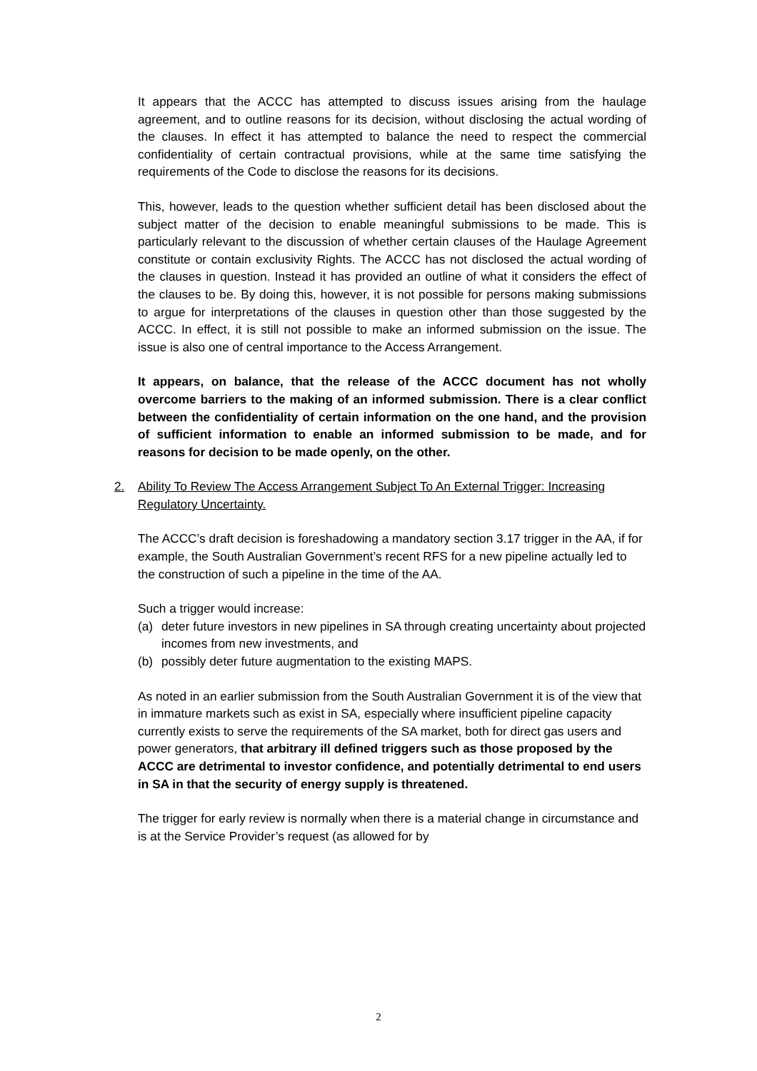It appears that the ACCC has attempted to discuss issues arising from the haulage agreement, and to outline reasons for its decision, without disclosing the actual wording of the clauses. In effect it has attempted to balance the need to respect the commercial confidentiality of certain contractual provisions, while at the same time satisfying the requirements of the Code to disclose the reasons for its decisions.
This, however, leads to the question whether sufficient detail has been disclosed about the subject matter of the decision to enable meaningful submissions to be made. This is particularly relevant to the discussion of whether certain clauses of the Haulage Agreement constitute or contain exclusivity Rights. The ACCC has not disclosed the actual wording of the clauses in question. Instead it has provided an outline of what it considers the effect of the clauses to be. By doing this, however, it is not possible for persons making submissions to argue for interpretations of the clauses in question other than those suggested by the ACCC. In effect, it is still not possible to make an informed submission on the issue. The issue is also one of central importance to the Access Arrangement.
It appears, on balance, that the release of the ACCC document has not wholly overcome barriers to the making of an informed submission. There is a clear conflict between the confidentiality of certain information on the one hand, and the provision of sufficient information to enable an informed submission to be made, and for reasons for decision to be made openly, on the other.
2. Ability To Review The Access Arrangement Subject To An External Trigger: Increasing Regulatory Uncertainty.
The ACCC’s draft decision is foreshadowing a mandatory section 3.17 trigger in the AA, if for example, the South Australian Government’s recent RFS for a new pipeline actually led to the construction of such a pipeline in the time of the AA.
Such a trigger would increase:
(a) deter future investors in new pipelines in SA through creating uncertainty about projected incomes from new investments, and
(b) possibly deter future augmentation to the existing MAPS.
As noted in an earlier submission from the South Australian Government it is of the view that in immature markets such as exist in SA, especially where insufficient pipeline capacity currently exists to serve the requirements of the SA market, both for direct gas users and power generators, that arbitrary ill defined triggers such as those proposed by the ACCC are detrimental to investor confidence, and potentially detrimental to end users in SA in that the security of energy supply is threatened.
The trigger for early review is normally when there is a material change in circumstance and is at the Service Provider’s request (as allowed for by
2